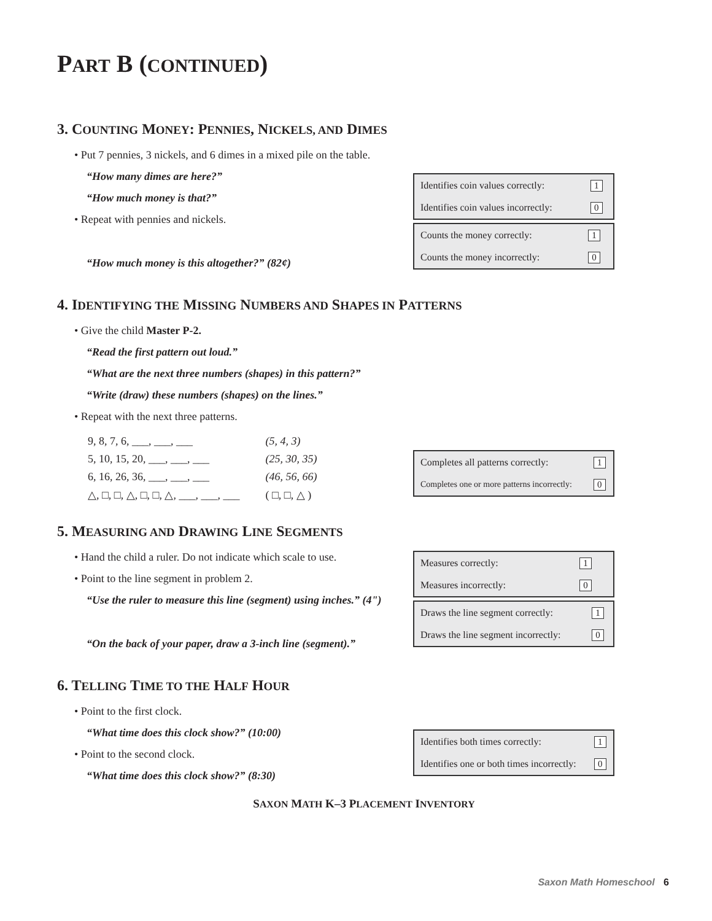PART B (CONTINUED)
3. COUNTING MONEY: PENNIES, NICKELS, AND DIMES
• Put 7 pennies, 3 nickels, and 6 dimes in a mixed pile on the table.
“How many dimes are here?”
“How much money is that?”
• Repeat with pennies and nickels.
“How much money is this altogether?” (82¢)
| Identifies coin values correctly: | 1 |
| Identifies coin values incorrectly: | 0 |
| Counts the money correctly: | 1 |
| Counts the money incorrectly: | 0 |
4. IDENTIFYING THE MISSING NUMBERS AND SHAPES IN PATTERNS
• Give the child Master P-2.
“Read the first pattern out loud.”
“What are the next three numbers (shapes) in this pattern?”
“Write (draw) these numbers (shapes) on the lines.”
• Repeat with the next three patterns.
| 9, 8, 7, 6, ___, ___, ___ | (5, 4, 3) |
| 5, 10, 15, 20, ___, ___, ___ | (25, 30, 35) |
| 6, 16, 26, 36, ___, ___, ___ | (46, 56, 66) |
| △, □, □, △, □, □, △, ___, ___, ___ | ( □, □, △ ) |
| Completes all patterns correctly: | 1 |
| Completes one or more patterns incorrectly: | 0 |
5. MEASURING AND DRAWING LINE SEGMENTS
• Hand the child a ruler. Do not indicate which scale to use.
• Point to the line segment in problem 2.
“Use the ruler to measure this line (segment) using inches.” (4")
“On the back of your paper, draw a 3-inch line (segment).”
| Measures correctly: | 1 |
| Measures incorrectly: | 0 |
| Draws the line segment correctly: | 1 |
| Draws the line segment incorrectly: | 0 |
6. TELLING TIME TO THE HALF HOUR
• Point to the first clock.
“What time does this clock show?” (10:00)
• Point to the second clock.
“What time does this clock show?” (8:30)
| Identifies both times correctly: | 1 |
| Identifies one or both times incorrectly: | 0 |
SAXON MATH K–3 PLACEMENT INVENTORY
Saxon Math Homeschool 6